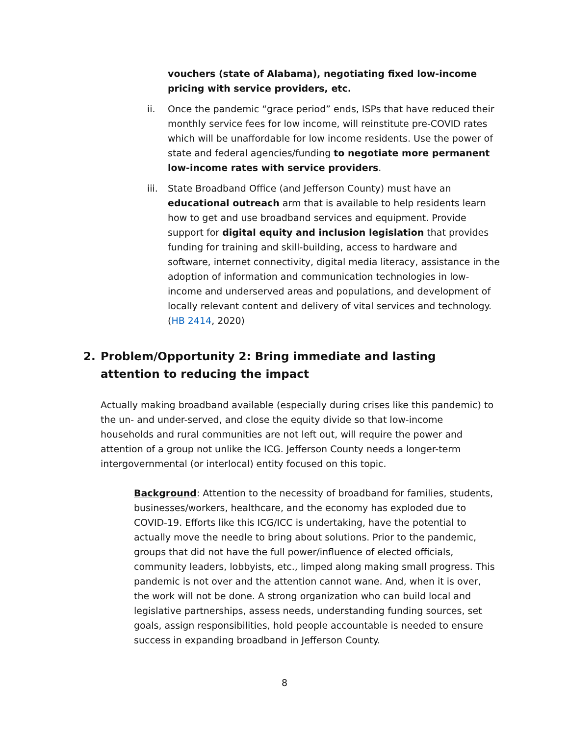vouchers (state of Alabama), negotiating fixed low-income pricing with service providers, etc.
ii. Once the pandemic “grace period” ends, ISPs that have reduced their monthly service fees for low income, will reinstitute pre-COVID rates which will be unaffordable for low income residents. Use the power of state and federal agencies/funding to negotiate more permanent low-income rates with service providers.
iii. State Broadband Office (and Jefferson County) must have an educational outreach arm that is available to help residents learn how to get and use broadband services and equipment. Provide support for digital equity and inclusion legislation that provides funding for training and skill-building, access to hardware and software, internet connectivity, digital media literacy, assistance in the adoption of information and communication technologies in low-income and underserved areas and populations, and development of locally relevant content and delivery of vital services and technology. (HB 2414, 2020)
2. Problem/Opportunity 2: Bring immediate and lasting attention to reducing the impact
Actually making broadband available (especially during crises like this pandemic) to the un- and under-served, and close the equity divide so that low-income households and rural communities are not left out, will require the power and attention of a group not unlike the ICG. Jefferson County needs a longer-term intergovernmental (or interlocal) entity focused on this topic.
Background: Attention to the necessity of broadband for families, students, businesses/workers, healthcare, and the economy has exploded due to COVID-19. Efforts like this ICG/ICC is undertaking, have the potential to actually move the needle to bring about solutions. Prior to the pandemic, groups that did not have the full power/influence of elected officials, community leaders, lobbyists, etc., limped along making small progress. This pandemic is not over and the attention cannot wane. And, when it is over, the work will not be done. A strong organization who can build local and legislative partnerships, assess needs, understanding funding sources, set goals, assign responsibilities, hold people accountable is needed to ensure success in expanding broadband in Jefferson County.
8